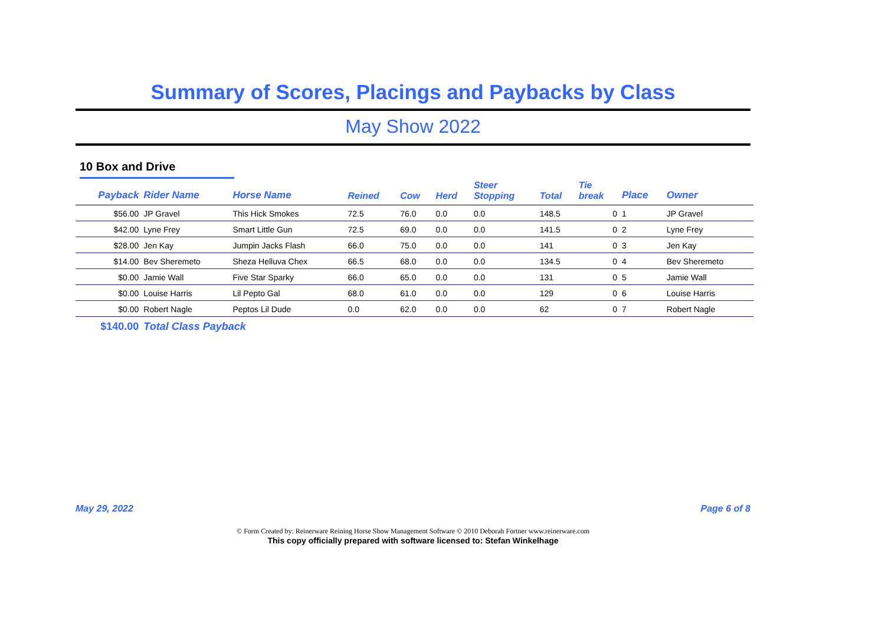Summary of Scores, Placings and Paybacks by Class
May Show 2022
10 Box and Drive
| Payback | Rider Name | Horse Name | Reined | Cow | Herd | Steer Stopping | Total | Tie break | Place | Owner |
| --- | --- | --- | --- | --- | --- | --- | --- | --- | --- | --- |
| $56.00 | JP Gravel | This Hick Smokes | 72.5 | 76.0 | 0.0 | 0.0 | 148.5 | 0 | 1 | JP Gravel |
| $42.00 | Lyne Frey | Smart Little Gun | 72.5 | 69.0 | 0.0 | 0.0 | 141.5 | 0 | 2 | Lyne Frey |
| $28.00 | Jen Kay | Jumpin Jacks Flash | 66.0 | 75.0 | 0.0 | 0.0 | 141 | 0 | 3 | Jen Kay |
| $14.00 | Bev Sheremeto | Sheza Helluva Chex | 66.5 | 68.0 | 0.0 | 0.0 | 134.5 | 0 | 4 | Bev Sheremeto |
| $0.00 | Jamie Wall | Five Star Sparky | 66.0 | 65.0 | 0.0 | 0.0 | 131 | 0 | 5 | Jamie Wall |
| $0.00 | Louise Harris | Lil Pepto Gal | 68.0 | 61.0 | 0.0 | 0.0 | 129 | 0 | 6 | Louise Harris |
| $0.00 | Robert Nagle | Peptos Lil Dude | 0.0 | 62.0 | 0.0 | 0.0 | 62 | 0 | 7 | Robert Nagle |
| $140.00 | Total Class Payback | | | | | | | | | |
May 29, 2022 Page 6 of 8
© Form Created by: Reinerware Reining Horse Show Management Software © 2010 Deborah Fortner www.reinerware.com
This copy officially prepared with software licensed to: Stefan Winkelhage